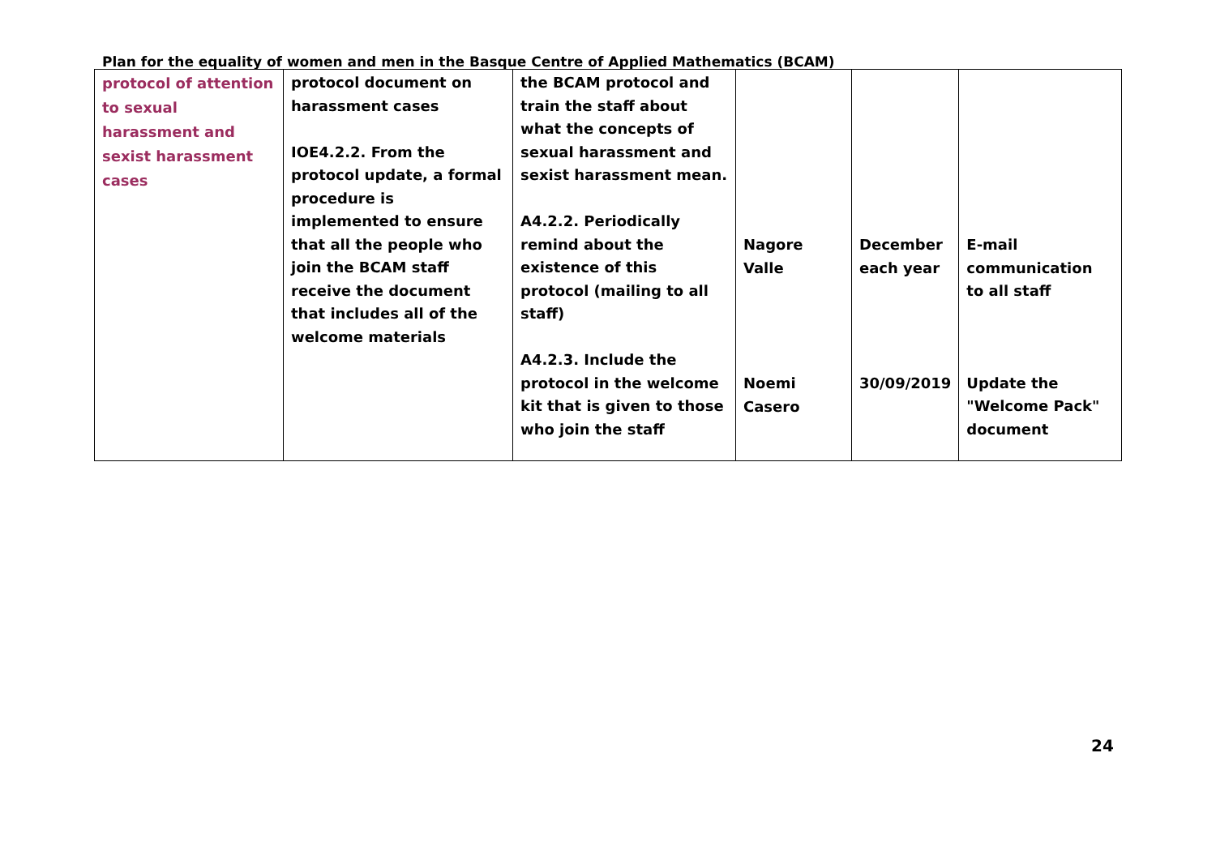Plan for the equality of women and men in the Basque Centre of Applied Mathematics (BCAM)
| protocol of attention to sexual harassment and sexist harassment cases | protocol document on harassment cases IOE4.2.2. From the protocol update, a formal procedure is implemented to ensure that all the people who join the BCAM staff receive the document that includes all of the welcome materials | the BCAM protocol and train the staff about what the concepts of sexual harassment and sexist harassment mean. A4.2.2. Periodically remind about the existence of this protocol (mailing to all staff) A4.2.3. Include the protocol in the welcome kit that is given to those who join the staff | Nagore Valle Noemi Casero | December each year 30/09/2019 | E-mail communication to all staff Update the "Welcome Pack" document |
24